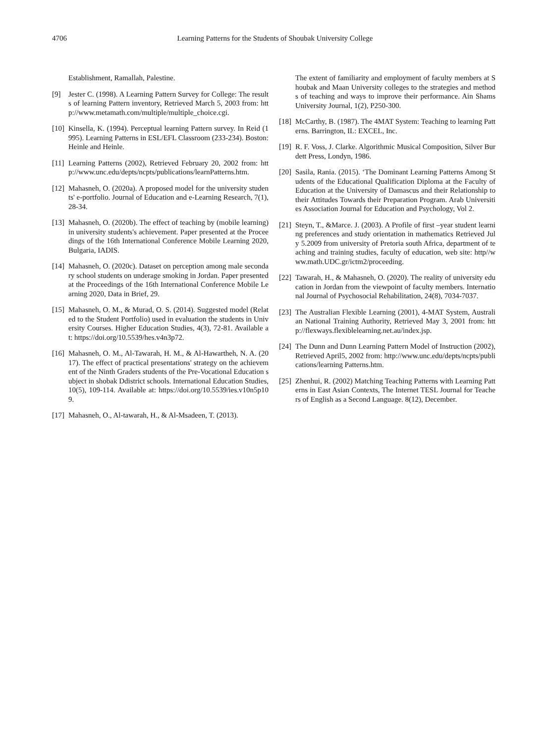4706 Learning Patterns for the Students of Shoubak University College
Establishment, Ramallah, Palestine.
[9] Jester C. (1998). A Learning Pattern Survey for College: The results of learning Pattern inventory, Retrieved March 5, 2003 from: http://www.metamath.com/multiple/multiple_choice.cgi.
[10] Kinsella, K. (1994). Perceptual learning Pattern survey. In Reid (1995). Learning Patterns in ESL/EFL Classroom (233-234). Boston: Heinle and Heinle.
[11] Learning Patterns (2002), Retrieved February 20, 2002 from: http://www.unc.edu/depts/ncpts/publications/learnPatterns.htm.
[12] Mahasneh, O. (2020a). A proposed model for the university students' e-portfolio. Journal of Education and e-Learning Research, 7(1), 28-34.
[13] Mahasneh, O. (2020b). The effect of teaching by (mobile learning) in university students's achievement. Paper presented at the Proceedings of the 16th International Conference Mobile Learning 2020, Bulgaria, IADIS.
[14] Mahasneh, O. (2020c). Dataset on perception among male secondary school students on underage smoking in Jordan. Paper presented at the Proceedings of the 16th International Conference Mobile Learning 2020, Data in Brief, 29.
[15] Mahasneh, O. M., & Murad, O. S. (2014). Suggested model (Related to the Student Portfolio) used in evaluation the students in University Courses. Higher Education Studies, 4(3), 72-81. Available at: https://doi.org/10.5539/hes.v4n3p72.
[16] Mahasneh, O. M., Al-Tawarah, H. M., & Al-Hawartheh, N. A. (2017). The effect of practical presentations' strategy on the achievement of the Ninth Graders students of the Pre-Vocational Education subject in shobak Ddistrict schools. International Education Studies, 10(5), 109-114. Available at: https://doi.org/10.5539/ies.v10n5p109.
[17] Mahasneh, O., Al-tawarah, H., & Al-Msadeen, T. (2013).
The extent of familiarity and employment of faculty members at Shoubak and Maan University colleges to the strategies and methods of teaching and ways to improve their performance. Ain Shams University Journal, 1(2), P250-300.
[18] McCarthy, B. (1987). The 4MAT System: Teaching to learning Patterns. Barrington, IL: EXCEL, Inc.
[19] R. F. Voss, J. Clarke. Algorithmic Musical Composition, Silver Burdett Press, Londyn, 1986.
[20] Sasila, Rania. (2015). ‘The Dominant Learning Patterns Among Students of the Educational Qualification Diploma at the Faculty of Education at the University of Damascus and their Relationship to their Attitudes Towards their Preparation Program. Arab Universities Association Journal for Education and Psychology, Vol 2.
[21] Steyn, T., &Marce. J. (2003). A Profile of first –year student learning preferences and study orientation in mathematics Retrieved July 5.2009 from university of Pretoria south Africa, department of teaching and training studies, faculty of education, web site: http//www.math.UDC.gr/ictm2/proceeding.
[22] Tawarah, H., & Mahasneh, O. (2020). The reality of university education in Jordan from the viewpoint of faculty members. International Journal of Psychosocial Rehabilitation, 24(8), 7034-7037.
[23] The Australian Flexible Learning (2001), 4-MAT System, Australian National Training Authority, Retrieved May 3, 2001 from: http://flexways.flexiblelearning.net.au/index.jsp.
[24] The Dunn and Dunn Learning Pattern Model of Instruction (2002), Retrieved April5, 2002 from: http://www.unc.edu/depts/ncpts/publications/learning Patterns.htm.
[25] Zhenhui, R. (2002) Matching Teaching Patterns with Learning Patterns in East Asian Contexts, The Internet TESL Journal for Teachers of English as a Second Language. 8(12), December.